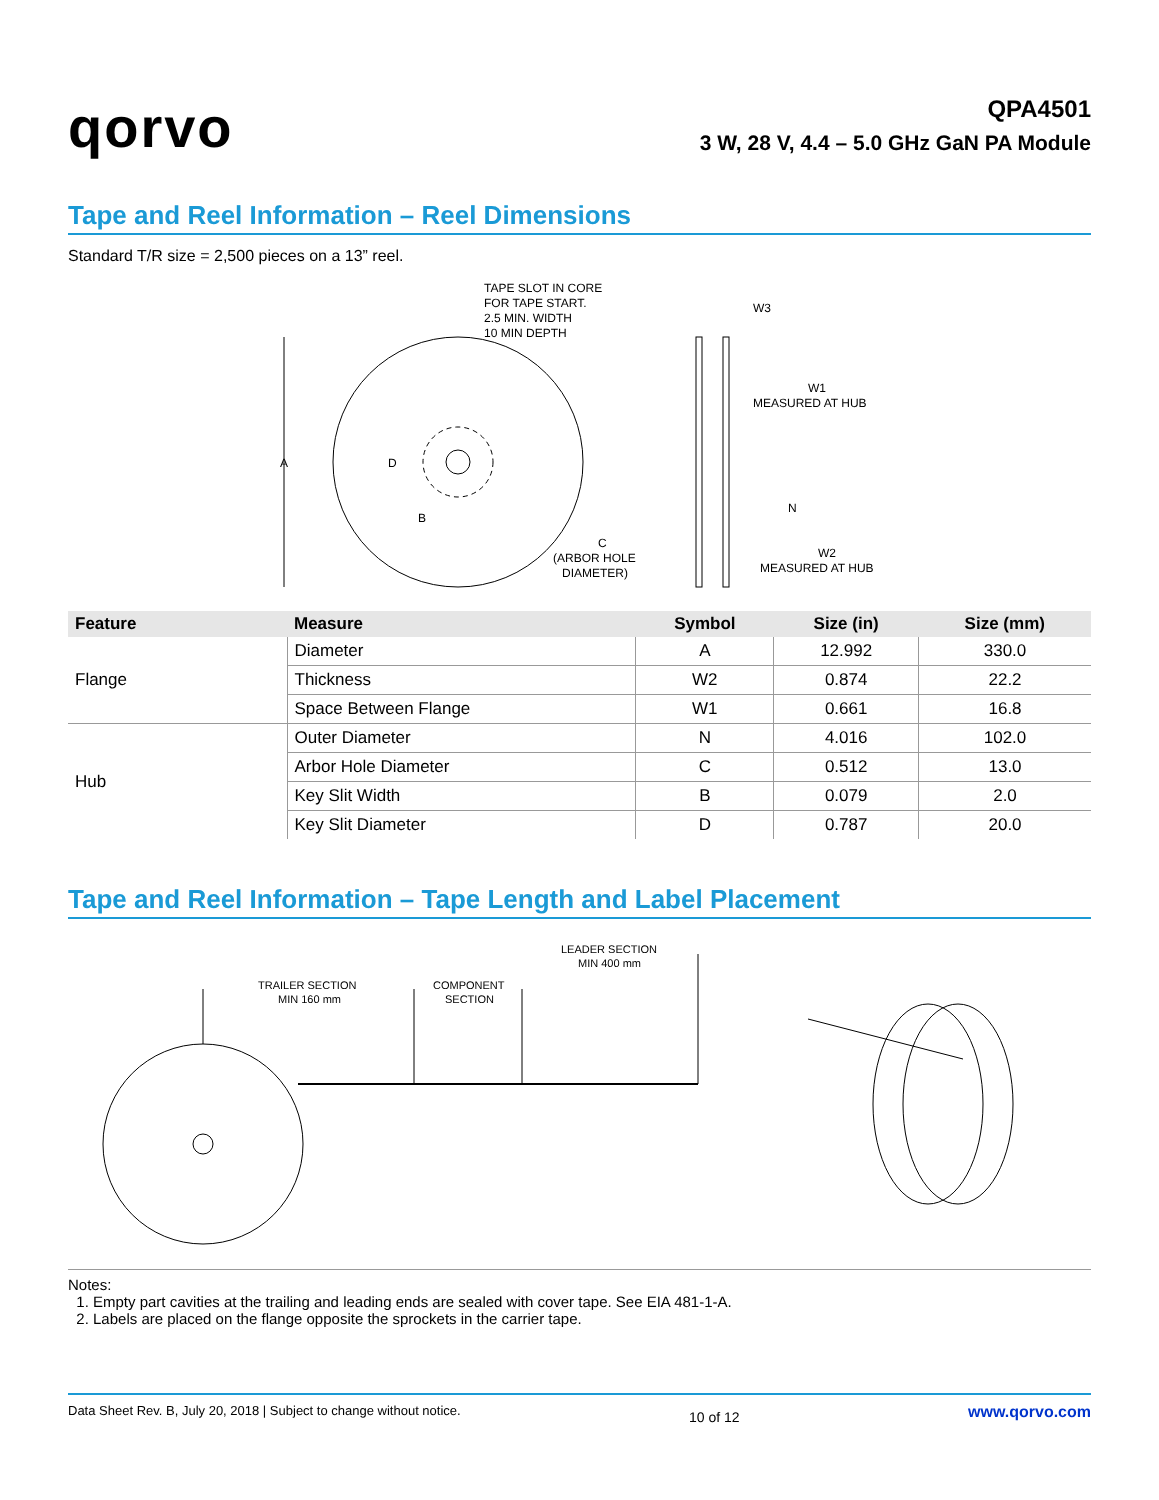qorvo
QPA4501
3 W, 28 V, 4.4 – 5.0 GHz GaN PA Module
Tape and Reel Information – Reel Dimensions
Standard T/R size = 2,500 pieces on a 13” reel.
A
D
B
TAPE SLOT IN CORE
FOR TAPE START.
2.5 MIN. WIDTH
10 MIN DEPTH
C
(ARBOR HOLE
DIAMETER)
W3
W1
MEASURED AT HUB
N
W2
MEASURED AT HUB
| Feature | Measure | Symbol | Size (in) | Size (mm) |
| --- | --- | --- | --- | --- |
| Flange | Diameter | A | 12.992 | 330.0 |
| | Thickness | W2 | 0.874 | 22.2 |
| | Space Between Flange | W1 | 0.661 | 16.8 |
| Hub | Outer Diameter | N | 4.016 | 102.0 |
| | Arbor Hole Diameter | C | 0.512 | 13.0 |
| | Key Slit Width | B | 0.079 | 2.0 |
| | Key Slit Diameter | D | 0.787 | 20.0 |
Tape and Reel Information – Tape Length and Label Placement
TRAILER SECTION
MIN 160 mm
COMPONENT
SECTION
LEADER SECTION
MIN 400 mm
Notes:
1. Empty part cavities at the trailing and leading ends are sealed with cover tape. See EIA 481-1-A.
2. Labels are placed on the flange opposite the sprockets in the carrier tape.
Data Sheet Rev. B, July 20, 2018 | Subject to change without notice. 10 of 12 www.qorvo.com